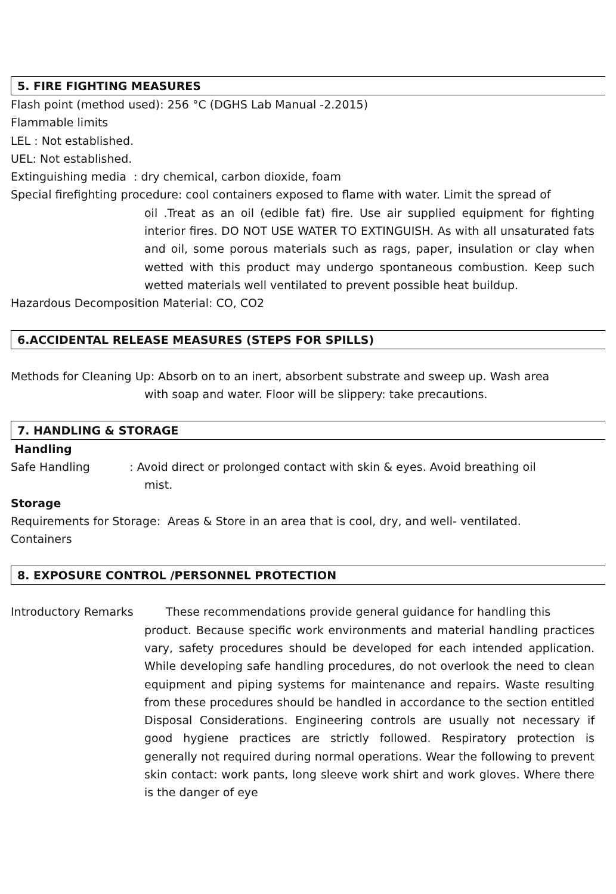5. FIRE FIGHTING MEASURES
Flash point (method used): 256 °C (DGHS Lab Manual -2.2015)
Flammable limits
LEL : Not established.
UEL: Not established.
Extinguishing media : dry chemical, carbon dioxide, foam
Special firefighting procedure: cool containers exposed to flame with water. Limit the spread of
oil .Treat as an oil (edible fat) fire. Use air supplied equipment for fighting interior fires. DO NOT USE WATER TO EXTINGUISH. As with all unsaturated fats and oil, some porous materials such as rags, paper, insulation or clay when wetted with this product may undergo spontaneous combustion. Keep such wetted materials well ventilated to prevent possible heat buildup.
Hazardous Decomposition Material: CO, CO2
6.ACCIDENTAL RELEASE MEASURES (STEPS FOR SPILLS)
Methods for Cleaning Up: Absorb on to an inert, absorbent substrate and sweep up. Wash area
with soap and water. Floor will be slippery: take precautions.
7. HANDLING & STORAGE
Handling
Safe Handling : Avoid direct or prolonged contact with skin & eyes. Avoid breathing oil
mist.
Storage
Requirements for Storage: Areas & Store in an area that is cool, dry, and well- ventilated.
Containers
8. EXPOSURE CONTROL /PERSONNEL PROTECTION
Introductory Remarks These recommendations provide general guidance for handling this
product. Because specific work environments and material handling practices vary, safety procedures should be developed for each intended application. While developing safe handling procedures, do not overlook the need to clean equipment and piping systems for maintenance and repairs. Waste resulting from these procedures should be handled in accordance to the section entitled Disposal Considerations. Engineering controls are usually not necessary if good hygiene practices are strictly followed. Respiratory protection is generally not required during normal operations. Wear the following to prevent skin contact: work pants, long sleeve work shirt and work gloves. Where there is the danger of eye